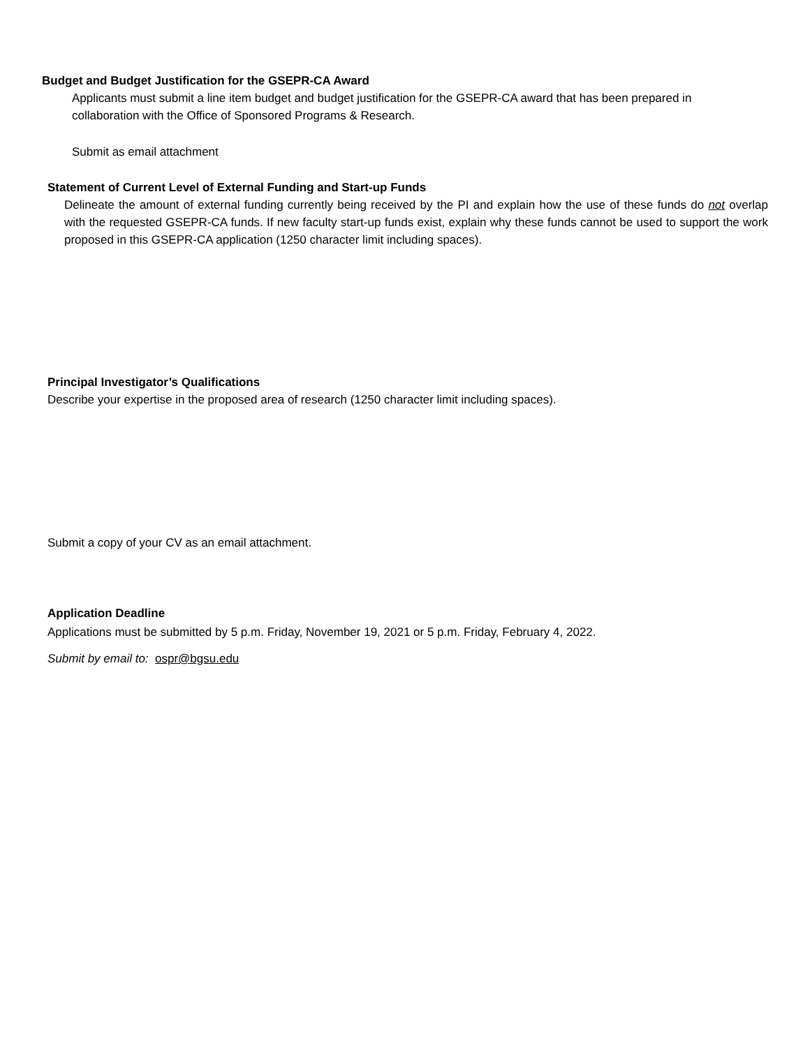Budget and Budget Justification for the GSEPR-CA Award
Applicants must submit a line item budget and budget justification for the GSEPR-CA award that has been prepared in collaboration with the Office of Sponsored Programs & Research.
Submit as email attachment
Statement of Current Level of External Funding and Start-up Funds
Delineate the amount of external funding currently being received by the PI and explain how the use of these funds do not overlap with the requested GSEPR-CA funds. If new faculty start-up funds exist, explain why these funds cannot be used to support the work proposed in this GSEPR-CA application (1250 character limit including spaces).
Principal Investigator’s Qualifications
Describe your expertise in the proposed area of research (1250 character limit including spaces).
Submit a copy of your CV as an email attachment.
Application Deadline
Applications must be submitted by 5 p.m. Friday, November 19, 2021 or 5 p.m. Friday, February 4, 2022.
Submit by email to: ospr@bgsu.edu